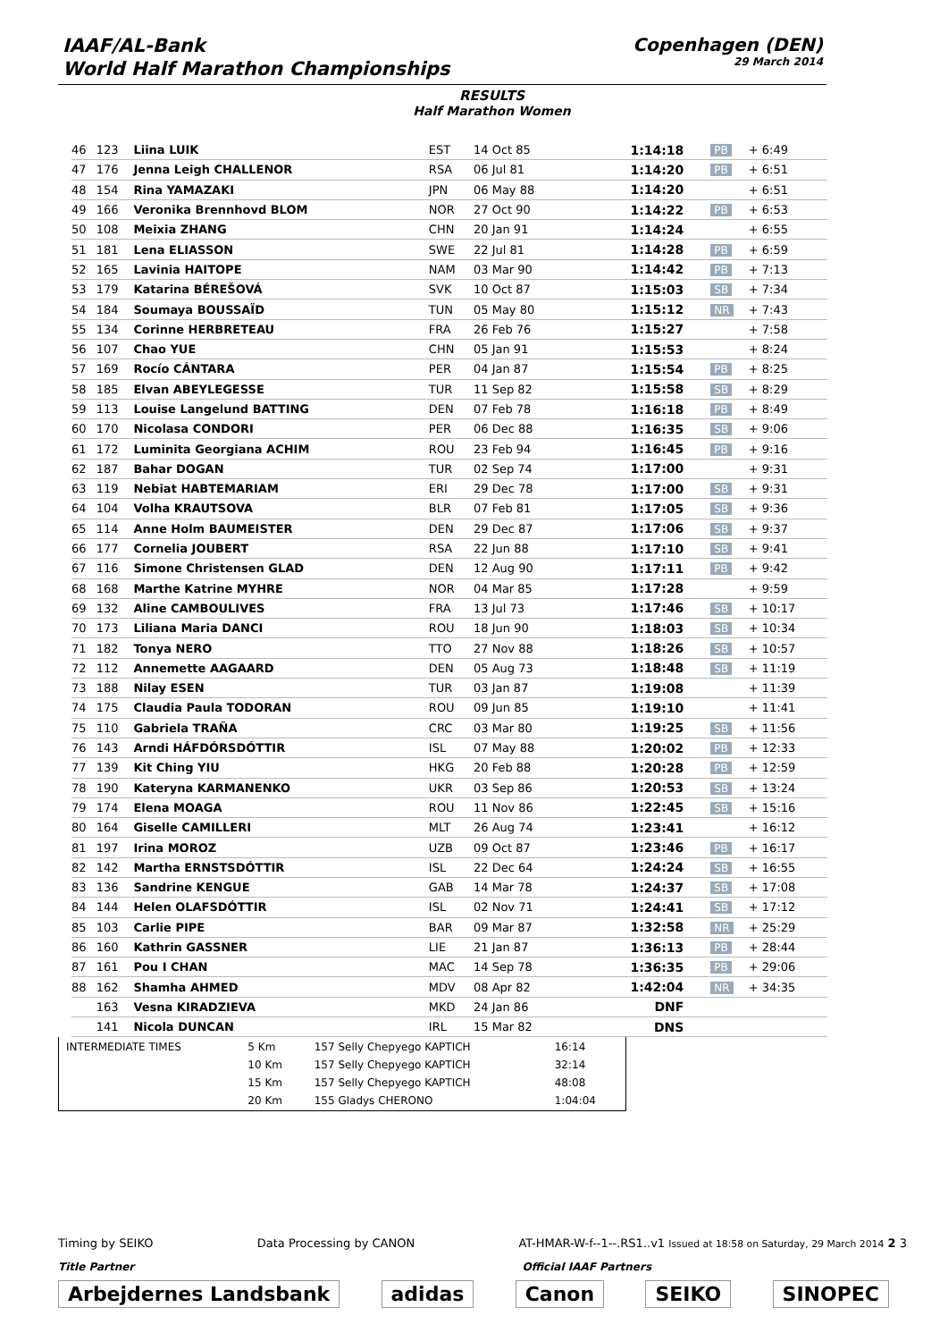IAAF/AL-Bank
World Half Marathon Championships
Copenhagen (DEN)
29 March 2014
RESULTS
Half Marathon Women
| 46 | 123 | Liina LUIK | EST | 14 Oct 85 | 1:14:18 | PB | + 6:49 |
| 47 | 176 | Jenna Leigh CHALLENOR | RSA | 06 Jul 81 | 1:14:20 | PB | + 6:51 |
| 48 | 154 | Rina YAMAZAKI | JPN | 06 May 88 | 1:14:20 | | + 6:51 |
| 49 | 166 | Veronika Brennhovd BLOM | NOR | 27 Oct 90 | 1:14:22 | PB | + 6:53 |
| 50 | 108 | Meixia ZHANG | CHN | 20 Jan 91 | 1:14:24 | | + 6:55 |
| 51 | 181 | Lena ELIASSON | SWE | 22 Jul 81 | 1:14:28 | PB | + 6:59 |
| 52 | 165 | Lavinia HAITOPE | NAM | 03 Mar 90 | 1:14:42 | PB | + 7:13 |
| 53 | 179 | Katarina BÉREŠOVÁ | SVK | 10 Oct 87 | 1:15:03 | SB | + 7:34 |
| 54 | 184 | Soumaya BOUSSAÏD | TUN | 05 May 80 | 1:15:12 | NR | + 7:43 |
| 55 | 134 | Corinne HERBRETEAU | FRA | 26 Feb 76 | 1:15:27 | | + 7:58 |
| 56 | 107 | Chao YUE | CHN | 05 Jan 91 | 1:15:53 | | + 8:24 |
| 57 | 169 | Rocío CÁNTARA | PER | 04 Jan 87 | 1:15:54 | PB | + 8:25 |
| 58 | 185 | Elvan ABEYLEGESSE | TUR | 11 Sep 82 | 1:15:58 | SB | + 8:29 |
| 59 | 113 | Louise Langelund BATTING | DEN | 07 Feb 78 | 1:16:18 | PB | + 8:49 |
| 60 | 170 | Nicolasa CONDORI | PER | 06 Dec 88 | 1:16:35 | SB | + 9:06 |
| 61 | 172 | Luminita Georgiana ACHIM | ROU | 23 Feb 94 | 1:16:45 | PB | + 9:16 |
| 62 | 187 | Bahar DOGAN | TUR | 02 Sep 74 | 1:17:00 | | + 9:31 |
| 63 | 119 | Nebiat HABTEMARIAM | ERI | 29 Dec 78 | 1:17:00 | SB | + 9:31 |
| 64 | 104 | Volha KRAUTSOVA | BLR | 07 Feb 81 | 1:17:05 | SB | + 9:36 |
| 65 | 114 | Anne Holm BAUMEISTER | DEN | 29 Dec 87 | 1:17:06 | SB | + 9:37 |
| 66 | 177 | Cornelia JOUBERT | RSA | 22 Jun 88 | 1:17:10 | SB | + 9:41 |
| 67 | 116 | Simone Christensen GLAD | DEN | 12 Aug 90 | 1:17:11 | PB | + 9:42 |
| 68 | 168 | Marthe Katrine MYHRE | NOR | 04 Mar 85 | 1:17:28 | | + 9:59 |
| 69 | 132 | Aline CAMBOULIVES | FRA | 13 Jul 73 | 1:17:46 | SB | + 10:17 |
| 70 | 173 | Liliana Maria DANCI | ROU | 18 Jun 90 | 1:18:03 | SB | + 10:34 |
| 71 | 182 | Tonya NERO | TTO | 27 Nov 88 | 1:18:26 | SB | + 10:57 |
| 72 | 112 | Annemette AAGAARD | DEN | 05 Aug 73 | 1:18:48 | SB | + 11:19 |
| 73 | 188 | Nilay ESEN | TUR | 03 Jan 87 | 1:19:08 | | + 11:39 |
| 74 | 175 | Claudia Paula TODORAN | ROU | 09 Jun 85 | 1:19:10 | | + 11:41 |
| 75 | 110 | Gabriela TRAÑA | CRC | 03 Mar 80 | 1:19:25 | SB | + 11:56 |
| 76 | 143 | Arndi HÁFDÓRSDÓTTIR | ISL | 07 May 88 | 1:20:02 | PB | + 12:33 |
| 77 | 139 | Kit Ching YIU | HKG | 20 Feb 88 | 1:20:28 | PB | + 12:59 |
| 78 | 190 | Kateryna KARMANENKO | UKR | 03 Sep 86 | 1:20:53 | SB | + 13:24 |
| 79 | 174 | Elena MOAGA | ROU | 11 Nov 86 | 1:22:45 | SB | + 15:16 |
| 80 | 164 | Giselle CAMILLERI | MLT | 26 Aug 74 | 1:23:41 | | + 16:12 |
| 81 | 197 | Irina MOROZ | UZB | 09 Oct 87 | 1:23:46 | PB | + 16:17 |
| 82 | 142 | Martha ERNSTSDÓTTIR | ISL | 22 Dec 64 | 1:24:24 | SB | + 16:55 |
| 83 | 136 | Sandrine KENGUE | GAB | 14 Mar 78 | 1:24:37 | SB | + 17:08 |
| 84 | 144 | Helen OLAFSDÓTTIR | ISL | 02 Nov 71 | 1:24:41 | SB | + 17:12 |
| 85 | 103 | Carlie PIPE | BAR | 09 Mar 87 | 1:32:58 | NR | + 25:29 |
| 86 | 160 | Kathrin GASSNER | LIE | 21 Jan 87 | 1:36:13 | PB | + 28:44 |
| 87 | 161 | Pou I CHAN | MAC | 14 Sep 78 | 1:36:35 | PB | + 29:06 |
| 88 | 162 | Shamha AHMED | MDV | 08 Apr 82 | 1:42:04 | NR | + 34:35 |
| | 163 | Vesna KIRADZIEVA | MKD | 24 Jan 86 | DNF | | |
| | 141 | Nicola DUNCAN | IRL | 15 Mar 82 | DNS | | |
| INTERMEDIATE TIMES | 5 Km | 157 Selly Chepyego KAPTICH | 16:14 |
| | 10 Km | 157 Selly Chepyego KAPTICH | 32:14 |
| | 15 Km | 157 Selly Chepyego KAPTICH | 48:08 |
| | 20 Km | 155 Gladys CHERONO | 1:04:04 |
Timing by SEIKO Data Processing by CANON AT-HMAR-W-f--1--.RS1..v1 Issued at 18:58 on Saturday, 29 March 2014 2 3
Title Partner Official IAAF Partners
Arbejdernes Landsbank adidas Canon SEIKO SINOPEC